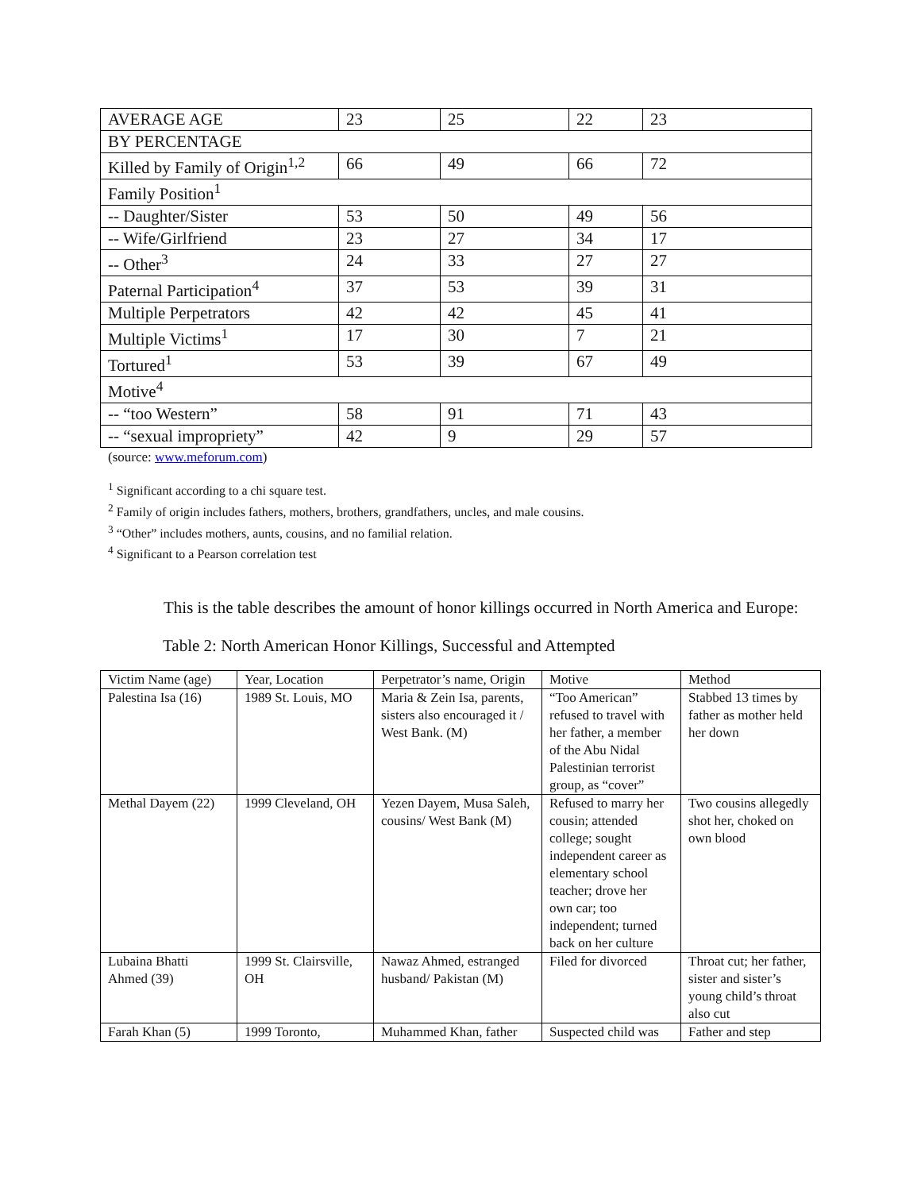| AVERAGE AGE | 23 | 25 | 22 | 23 |
| BY PERCENTAGE | | | | |
| Killed by Family of Origin<sup>1,2</sup> | 66 | 49 | 66 | 72 |
| Family Position<sup>1</sup> | | | | |
| -- Daughter/Sister | 53 | 50 | 49 | 56 |
| -- Wife/Girlfriend | 23 | 27 | 34 | 17 |
| -- Other<sup>3</sup> | 24 | 33 | 27 | 27 |
| Paternal Participation<sup>4</sup> | 37 | 53 | 39 | 31 |
| Multiple Perpetrators | 42 | 42 | 45 | 41 |
| Multiple Victims<sup>1</sup> | 17 | 30 | 7 | 21 |
| Tortured<sup>1</sup> | 53 | 39 | 67 | 49 |
| Motive<sup>4</sup> | | | | |
| -- “too Western” | 58 | 91 | 71 | 43 |
| -- “sexual impropriety” | 42 | 9 | 29 | 57 |
(source: www.meforum.com)
<sup>1</sup> Significant according to a chi square test.
<sup>2</sup> Family of origin includes fathers, mothers, brothers, grandfathers, uncles, and male cousins.
<sup>3</sup> “Other” includes mothers, aunts, cousins, and no familial relation.
<sup>4</sup> Significant to a Pearson correlation test
This is the table describes the amount of honor killings occurred in North America and Europe:
Table 2: North American Honor Killings, Successful and Attempted
| Victim Name (age) | Year, Location | Perpetrator’s name, Origin | Motive | Method |
| Palestina Isa (16) | 1989 St. Louis, MO | Maria & Zein Isa, parents, sisters also encouraged it / West Bank. (M) | “Too American” refused to travel with her father, a member of the Abu Nidal Palestinian terrorist group, as “cover” | Stabbed 13 times by father as mother held her down |
| Methal Dayem (22) | 1999 Cleveland, OH | Yezen Dayem, Musa Saleh, cousins/ West Bank (M) | Refused to marry her cousin; attended college; sought independent career as elementary school teacher; drove her own car; too independent; turned back on her culture | Two cousins allegedly shot her, choked on own blood |
| Lubaina Bhatti Ahmed (39) | 1999 St. Clairsville, OH | Nawaz Ahmed, estranged husband/ Pakistan (M) | Filed for divorced | Throat cut; her father, sister and sister’s young child’s throat also cut |
| Farah Khan (5) | 1999 Toronto, | Muhammed Khan, father | Suspected child was | Father and step |